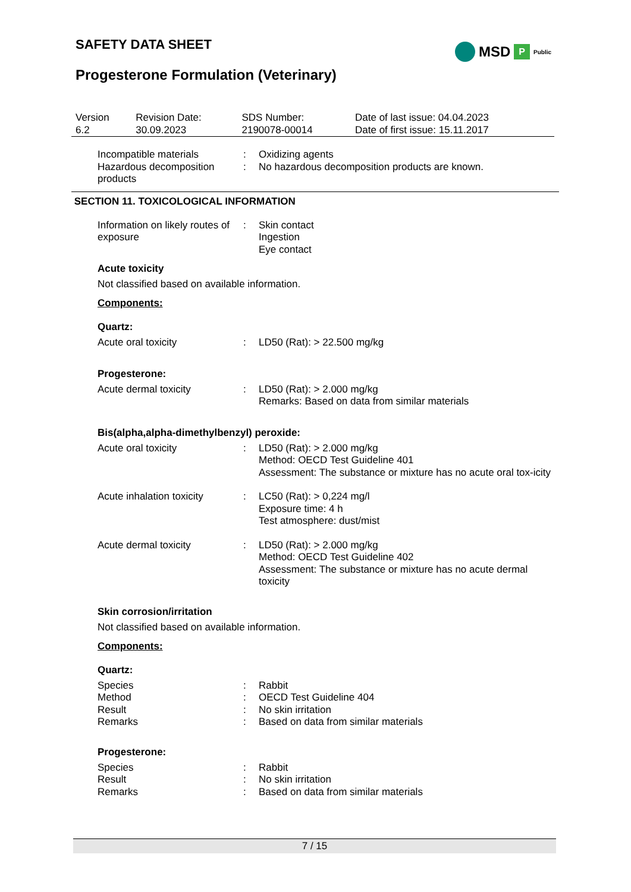SAFETY DATA SHEET MSD P Public
Progesterone Formulation (Veterinary)
| Version 6.2 | Revision Date: 30.09.2023 | SDS Number: 2190078-00014 | Date of last issue: 04.04.2023 Date of first issue: 15.11.2017 |
| Incompatible materials | : | Oxidizing agents |
| Hazardous decomposition products | : | No hazardous decomposition products are known. |
SECTION 11. TOXICOLOGICAL INFORMATION
| Information on likely routes of exposure | : | Skin contact Ingestion Eye contact |
Acute toxicity
Not classified based on available information.
Components:
Quartz:
| Acute oral toxicity | : | LD50 (Rat): > 22.500 mg/kg |
Progesterone:
| Acute dermal toxicity | : | LD50 (Rat): > 2.000 mg/kg Remarks: Based on data from similar materials |
Bis(alpha,alpha-dimethylbenzyl) peroxide:
| Acute oral toxicity | : | LD50 (Rat): > 2.000 mg/kg Method: OECD Test Guideline 401 Assessment: The substance or mixture has no acute oral tox-icity |
| Acute inhalation toxicity | : | LC50 (Rat): > 0,224 mg/l Exposure time: 4 h Test atmosphere: dust/mist |
| Acute dermal toxicity | : | LD50 (Rat): > 2.000 mg/kg Method: OECD Test Guideline 402 Assessment: The substance or mixture has no acute dermal toxicity |
Skin corrosion/irritation
Not classified based on available information.
Components:
Quartz:
| Species | : | Rabbit |
| Method | : | OECD Test Guideline 404 |
| Result | : | No skin irritation |
| Remarks | : | Based on data from similar materials |
Progesterone:
| Species | : | Rabbit |
| Result | : | No skin irritation |
| Remarks | : | Based on data from similar materials |
7 / 15